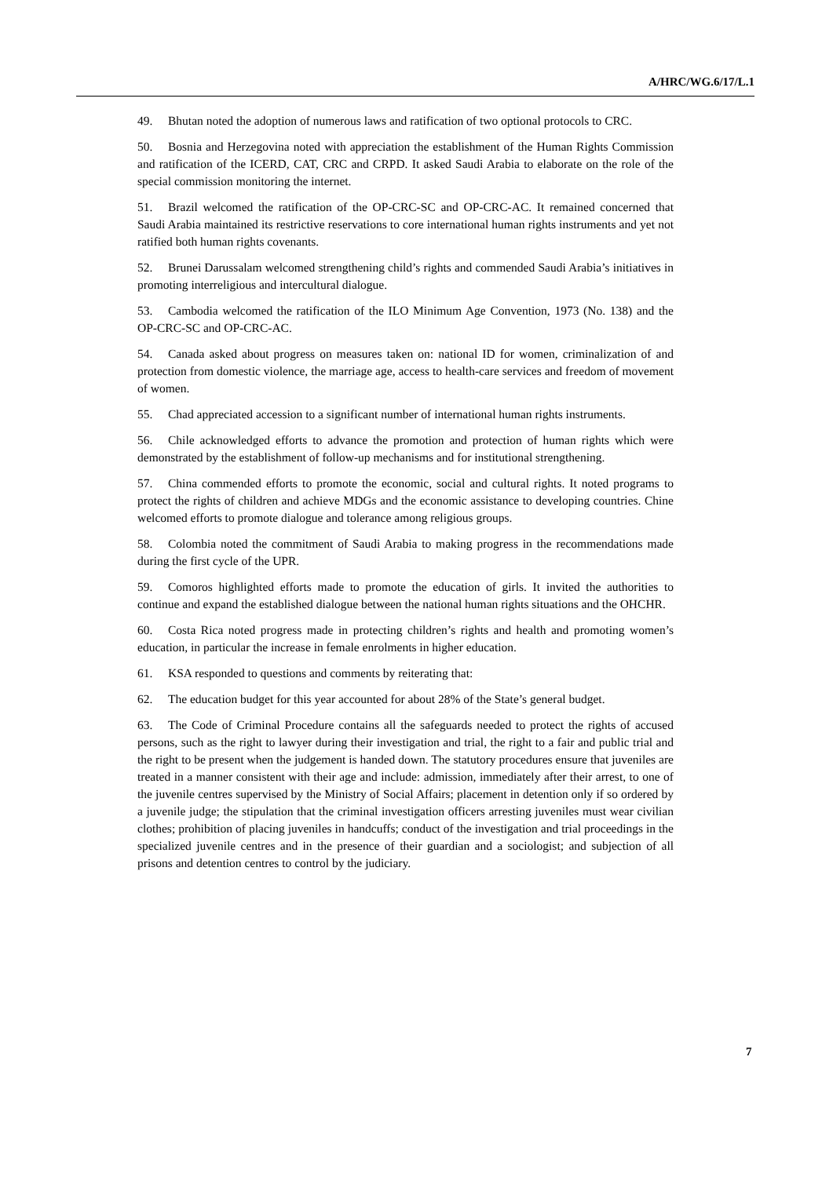A/HRC/WG.6/17/L.1
49. Bhutan noted the adoption of numerous laws and ratification of two optional protocols to CRC.
50. Bosnia and Herzegovina noted with appreciation the establishment of the Human Rights Commission and ratification of the ICERD, CAT, CRC and CRPD. It asked Saudi Arabia to elaborate on the role of the special commission monitoring the internet.
51. Brazil welcomed the ratification of the OP-CRC-SC and OP-CRC-AC. It remained concerned that Saudi Arabia maintained its restrictive reservations to core international human rights instruments and yet not ratified both human rights covenants.
52. Brunei Darussalam welcomed strengthening child’s rights and commended Saudi Arabia’s initiatives in promoting interreligious and intercultural dialogue.
53. Cambodia welcomed the ratification of the ILO Minimum Age Convention, 1973 (No. 138) and the OP-CRC-SC and OP-CRC-AC.
54. Canada asked about progress on measures taken on: national ID for women, criminalization of and protection from domestic violence, the marriage age, access to health-care services and freedom of movement of women.
55. Chad appreciated accession to a significant number of international human rights instruments.
56. Chile acknowledged efforts to advance the promotion and protection of human rights which were demonstrated by the establishment of follow-up mechanisms and for institutional strengthening.
57. China commended efforts to promote the economic, social and cultural rights. It noted programs to protect the rights of children and achieve MDGs and the economic assistance to developing countries. Chine welcomed efforts to promote dialogue and tolerance among religious groups.
58. Colombia noted the commitment of Saudi Arabia to making progress in the recommendations made during the first cycle of the UPR.
59. Comoros highlighted efforts made to promote the education of girls. It invited the authorities to continue and expand the established dialogue between the national human rights situations and the OHCHR.
60. Costa Rica noted progress made in protecting children’s rights and health and promoting women’s education, in particular the increase in female enrolments in higher education.
61. KSA responded to questions and comments by reiterating that:
62. The education budget for this year accounted for about 28% of the State’s general budget.
63. The Code of Criminal Procedure contains all the safeguards needed to protect the rights of accused persons, such as the right to lawyer during their investigation and trial, the right to a fair and public trial and the right to be present when the judgement is handed down. The statutory procedures ensure that juveniles are treated in a manner consistent with their age and include: admission, immediately after their arrest, to one of the juvenile centres supervised by the Ministry of Social Affairs; placement in detention only if so ordered by a juvenile judge; the stipulation that the criminal investigation officers arresting juveniles must wear civilian clothes; prohibition of placing juveniles in handcuffs; conduct of the investigation and trial proceedings in the specialized juvenile centres and in the presence of their guardian and a sociologist; and subjection of all prisons and detention centres to control by the judiciary.
7